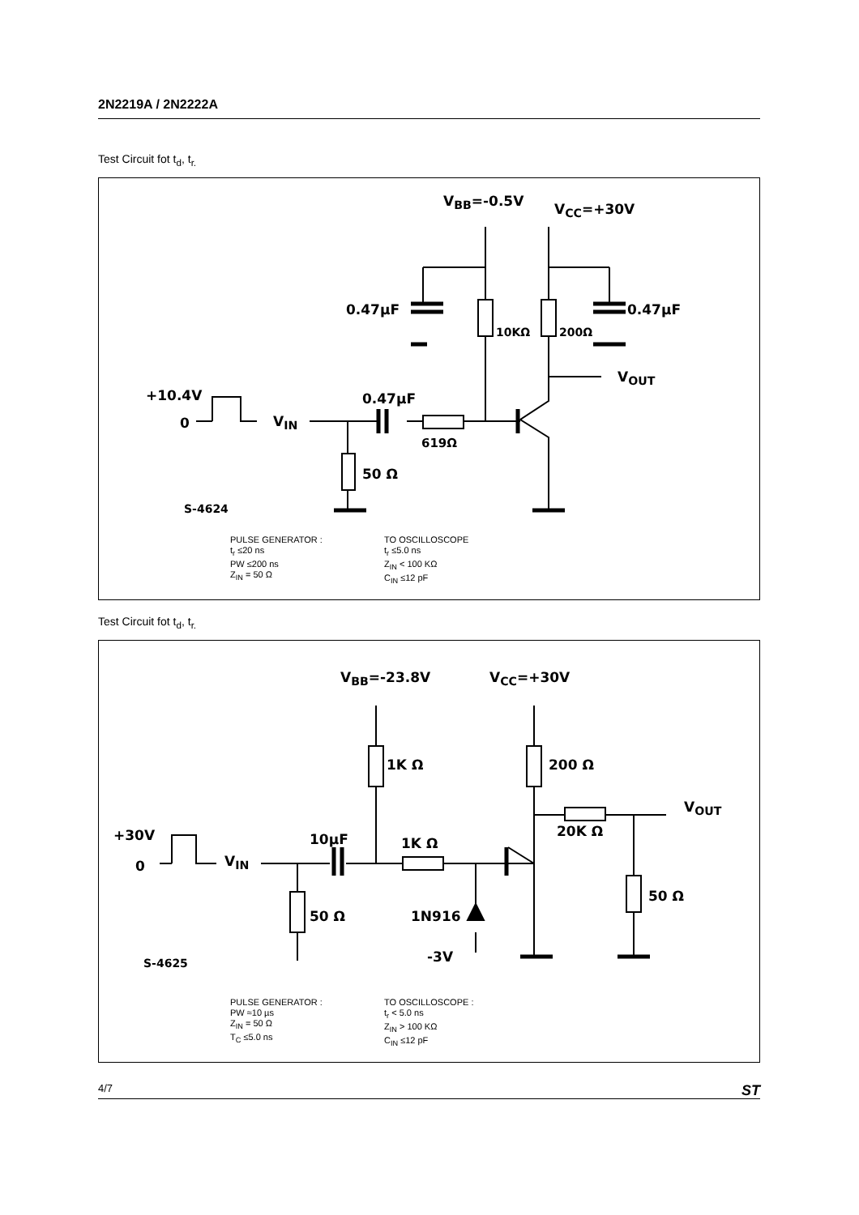2N2219A / 2N2222A
Test Circuit fot t<sub>d</sub>, t<sub>r.</sub>
V<sub>BB</sub>=-0.5V V<sub>CC</sub>=+30V
0.47µF 0.47µF
10KΩ 200Ω
V<sub>OUT</sub>
+10.4V
0 V<sub>IN</sub>
0.47µF
619Ω
50 Ω
S-4624
PULSE GENERATOR :
t<sub>r</sub> ≤20 ns
PW ≤200 ns
Z<sub>IN</sub> = 50 Ω
TO OSCILLOSCOPE
t<sub>r</sub> ≤5.0 ns
Z<sub>IN</sub> < 100 KΩ
C<sub>IN</sub> ≤12 pF
Test Circuit fot t<sub>d</sub>, t<sub>r.</sub>
V<sub>BB</sub>=-23.8V V<sub>CC</sub>=+30V
1K Ω 200 Ω
V<sub>OUT</sub>
20K Ω +30V
0 V<sub>IN</sub>
10µF 1K Ω
1N916 50 Ω
50 Ω
-3V S-4625
PULSE GENERATOR :
PW ≈10 µs
Z<sub>IN</sub> = 50 Ω
T<sub>C</sub> ≤5.0 ns
TO OSCILLOSCOPE :
t<sub>r</sub> < 5.0 ns
Z<sub>IN</sub> > 100 KΩ
C<sub>IN</sub> ≤12 pF
4/7 ST